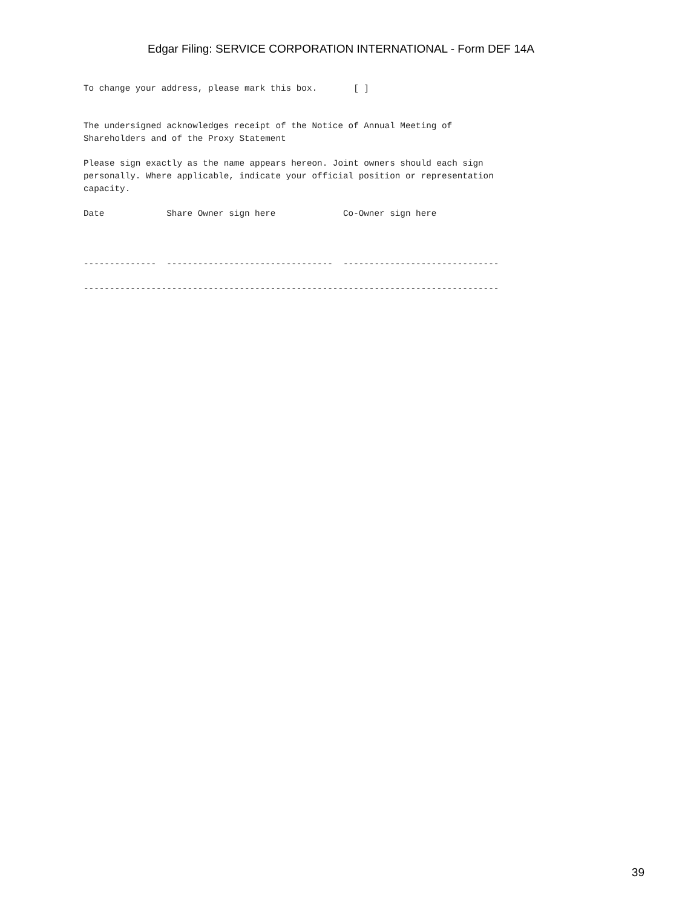Edgar Filing: SERVICE CORPORATION INTERNATIONAL - Form DEF 14A
To change your address, please mark this box.       [ ]


The undersigned acknowledges receipt of the Notice of Annual Meeting of
Shareholders and of the Proxy Statement

Please sign exactly as the name appears hereon. Joint owners should each sign
personally. Where applicable, indicate your official position or representation
capacity.

Date            Share Owner sign here             Co-Owner sign here



--------------  --------------------------------  ------------------------------

--------------------------------------------------------------------------------
39